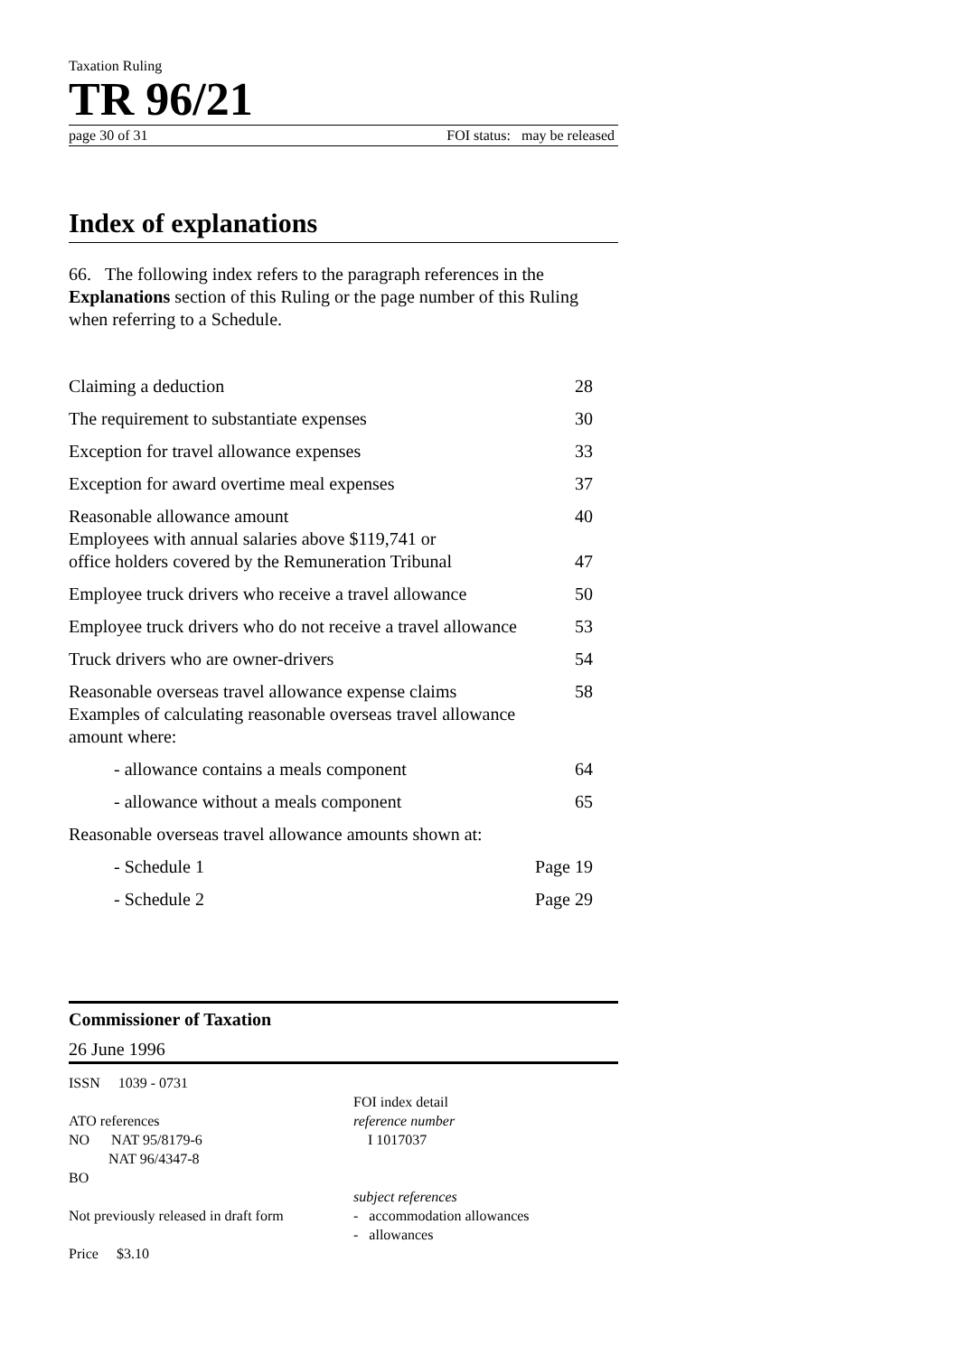Taxation Ruling
TR 96/21
page 30 of 31 FOI status: may be released
Index of explanations
66. The following index refers to the paragraph references in the Explanations section of this Ruling or the page number of this Ruling when referring to a Schedule.
| Claiming a deduction | 28 |
| The requirement to substantiate expenses | 30 |
| Exception for travel allowance expenses | 33 |
| Exception for award overtime meal expenses | 37 |
| Reasonable allowance amount | 40 |
| Employees with annual salaries above $119,741 or office holders covered by the Remuneration Tribunal | 47 |
| Employee truck drivers who receive a travel allowance | 50 |
| Employee truck drivers who do not receive a travel allowance | 53 |
| Truck drivers who are owner-drivers | 54 |
| Reasonable overseas travel allowance expense claims | 58 |
| Examples of calculating reasonable overseas travel allowance amount where: | |
| - allowance contains a meals component | 64 |
| - allowance without a meals component | 65 |
| Reasonable overseas travel allowance amounts shown at: | |
| - Schedule 1 | Page 19 |
| - Schedule 2 | Page 29 |
Commissioner of Taxation
26 June 1996
ISSN 1039 - 0731
ATO references
NO NAT 95/8179-6
NAT 96/4347-8
BO
Not previously released in draft form
Price $3.10
FOI index detail
reference number
I 1017037
subject references
- accommodation allowances
- allowances